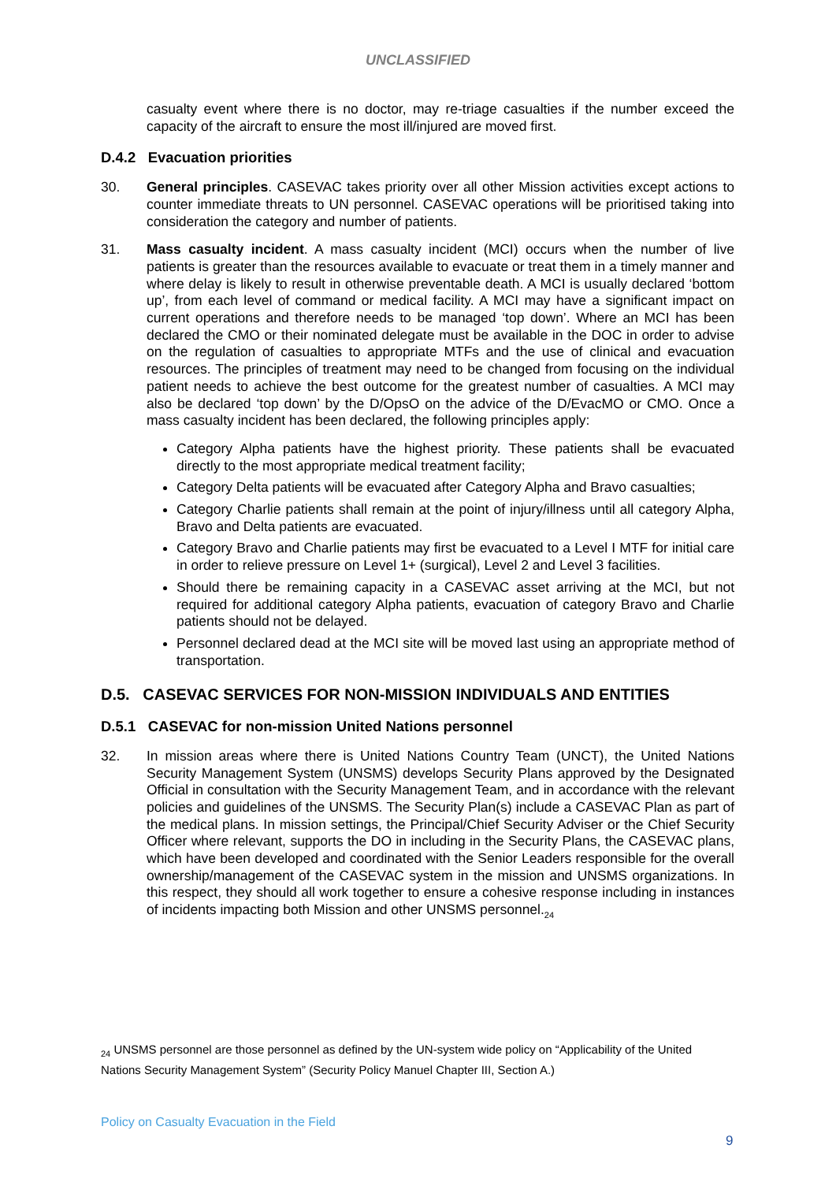UNCLASSIFIED
casualty event where there is no doctor, may re-triage casualties if the number exceed the capacity of the aircraft to ensure the most ill/injured are moved first.
D.4.2 Evacuation priorities
30. General principles. CASEVAC takes priority over all other Mission activities except actions to counter immediate threats to UN personnel. CASEVAC operations will be prioritised taking into consideration the category and number of patients.
31. Mass casualty incident. A mass casualty incident (MCI) occurs when the number of live patients is greater than the resources available to evacuate or treat them in a timely manner and where delay is likely to result in otherwise preventable death. A MCI is usually declared ‘bottom up’, from each level of command or medical facility. A MCI may have a significant impact on current operations and therefore needs to be managed ‘top down’. Where an MCI has been declared the CMO or their nominated delegate must be available in the DOC in order to advise on the regulation of casualties to appropriate MTFs and the use of clinical and evacuation resources. The principles of treatment may need to be changed from focusing on the individual patient needs to achieve the best outcome for the greatest number of casualties. A MCI may also be declared ‘top down’ by the D/OpsO on the advice of the D/EvacMO or CMO. Once a mass casualty incident has been declared, the following principles apply:
Category Alpha patients have the highest priority. These patients shall be evacuated directly to the most appropriate medical treatment facility;
Category Delta patients will be evacuated after Category Alpha and Bravo casualties;
Category Charlie patients shall remain at the point of injury/illness until all category Alpha, Bravo and Delta patients are evacuated.
Category Bravo and Charlie patients may first be evacuated to a Level I MTF for initial care in order to relieve pressure on Level 1+ (surgical), Level 2 and Level 3 facilities.
Should there be remaining capacity in a CASEVAC asset arriving at the MCI, but not required for additional category Alpha patients, evacuation of category Bravo and Charlie patients should not be delayed.
Personnel declared dead at the MCI site will be moved last using an appropriate method of transportation.
D.5. CASEVAC SERVICES FOR NON-MISSION INDIVIDUALS AND ENTITIES
D.5.1 CASEVAC for non-mission United Nations personnel
32. In mission areas where there is United Nations Country Team (UNCT), the United Nations Security Management System (UNSMS) develops Security Plans approved by the Designated Official in consultation with the Security Management Team, and in accordance with the relevant policies and guidelines of the UNSMS. The Security Plan(s) include a CASEVAC Plan as part of the medical plans. In mission settings, the Principal/Chief Security Adviser or the Chief Security Officer where relevant, supports the DO in including in the Security Plans, the CASEVAC plans, which have been developed and coordinated with the Senior Leaders responsible for the overall ownership/management of the CASEVAC system in the mission and UNSMS organizations. In this respect, they should all work together to ensure a cohesive response including in instances of incidents impacting both Mission and other UNSMS personnel.<sub>24</sub>
<sub>24</sub> UNSMS personnel are those personnel as defined by the UN-system wide policy on “Applicability of the United Nations Security Management System” (Security Policy Manuel Chapter III, Section A.)
Policy on Casualty Evacuation in the Field
9